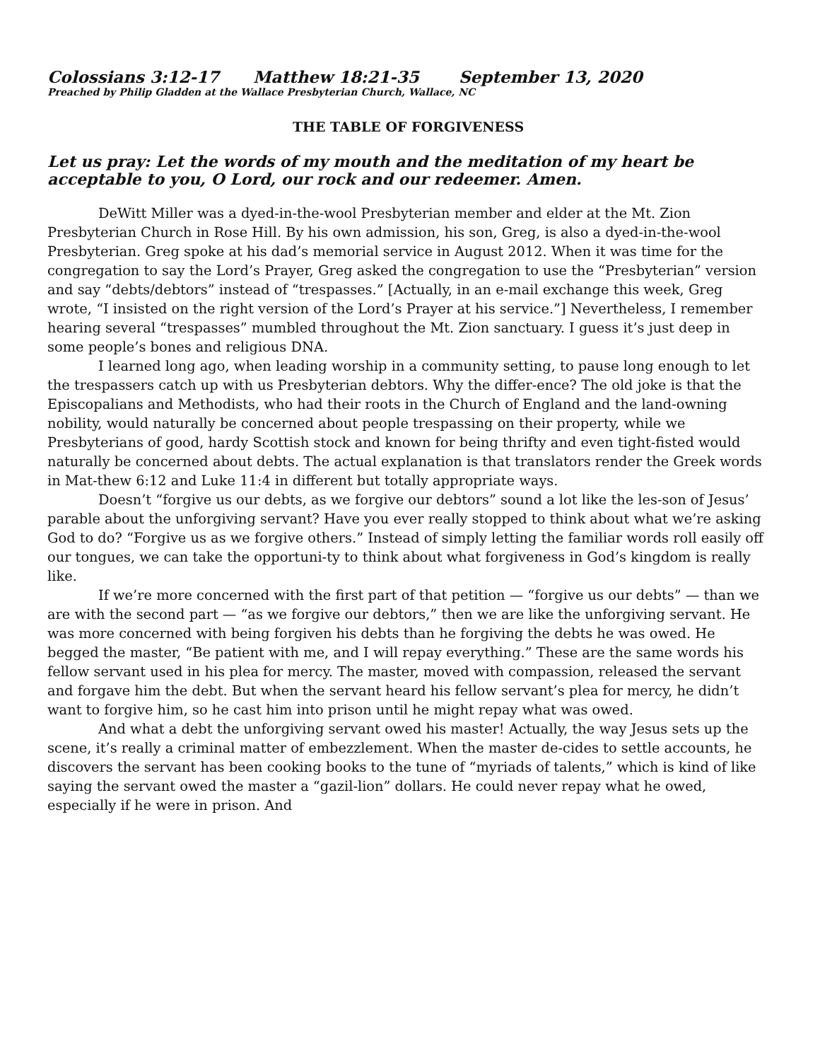Colossians 3:12-17 Matthew 18:21-35 September 13, 2020
Preached by Philip Gladden at the Wallace Presbyterian Church, Wallace, NC
THE TABLE OF FORGIVENESS
Let us pray: Let the words of my mouth and the meditation of my heart be acceptable to you, O Lord, our rock and our redeemer. Amen.
DeWitt Miller was a dyed-in-the-wool Presbyterian member and elder at the Mt. Zion Presbyterian Church in Rose Hill. By his own admission, his son, Greg, is also a dyed-in-the-wool Presbyterian. Greg spoke at his dad’s memorial service in August 2012. When it was time for the congregation to say the Lord’s Prayer, Greg asked the congregation to use the “Presbyterian” version and say “debts/debtors” instead of “trespasses.” [Actually, in an e-mail exchange this week, Greg wrote, “I insisted on the right version of the Lord’s Prayer at his service.”] Nevertheless, I remember hearing several “trespasses” mumbled throughout the Mt. Zion sanctuary. I guess it’s just deep in some people’s bones and religious DNA.
I learned long ago, when leading worship in a community setting, to pause long enough to let the trespassers catch up with us Presbyterian debtors. Why the differ-ence? The old joke is that the Episcopalians and Methodists, who had their roots in the Church of England and the land-owning nobility, would naturally be concerned about people trespassing on their property, while we Presbyterians of good, hardy Scottish stock and known for being thrifty and even tight-fisted would naturally be concerned about debts. The actual explanation is that translators render the Greek words in Mat-thew 6:12 and Luke 11:4 in different but totally appropriate ways.
Doesn’t “forgive us our debts, as we forgive our debtors” sound a lot like the les-son of Jesus’ parable about the unforgiving servant? Have you ever really stopped to think about what we’re asking God to do? “Forgive us as we forgive others.” Instead of simply letting the familiar words roll easily off our tongues, we can take the opportuni-ty to think about what forgiveness in God’s kingdom is really like.
If we’re more concerned with the first part of that petition — “forgive us our debts” — than we are with the second part — “as we forgive our debtors,” then we are like the unforgiving servant. He was more concerned with being forgiven his debts than he forgiving the debts he was owed. He begged the master, “Be patient with me, and I will repay everything.” These are the same words his fellow servant used in his plea for mercy. The master, moved with compassion, released the servant and forgave him the debt. But when the servant heard his fellow servant’s plea for mercy, he didn’t want to forgive him, so he cast him into prison until he might repay what was owed.
And what a debt the unforgiving servant owed his master! Actually, the way Jesus sets up the scene, it’s really a criminal matter of embezzlement. When the master de-cides to settle accounts, he discovers the servant has been cooking books to the tune of “myriads of talents,” which is kind of like saying the servant owed the master a “gazil-lion” dollars. He could never repay what he owed, especially if he were in prison. And